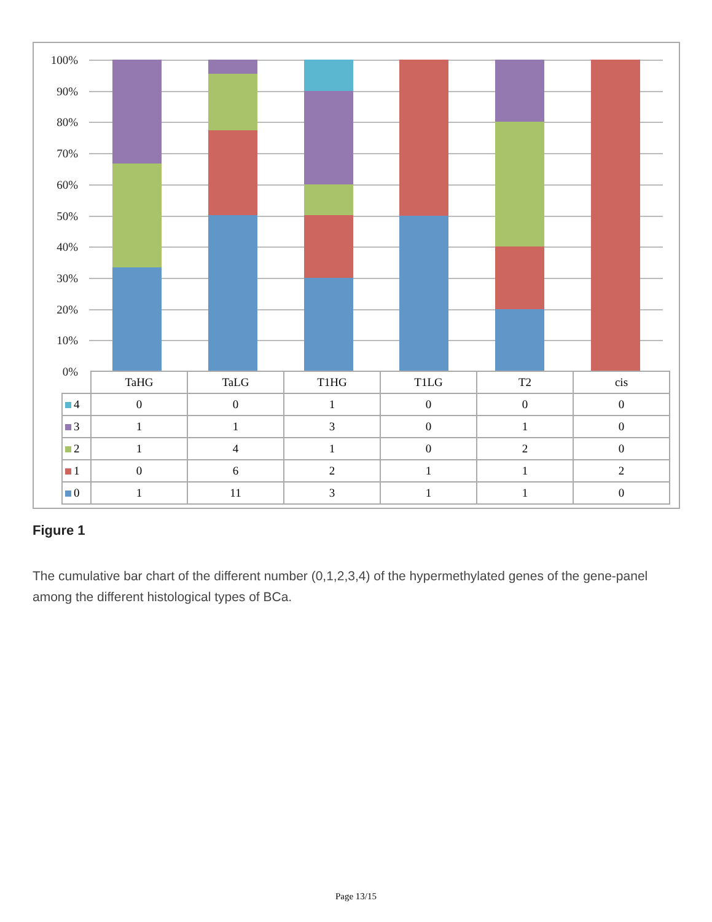100%
90%
80%
70%
60%
50%
40%
30%
20%
10%
0%
| | TaHG | TaLG | T1HG | T1LG | T2 | cis |
| --- | --- | --- | --- | --- | --- | --- |
| 4 | 0 | 0 | 1 | 0 | 0 | 0 |
| 3 | 1 | 1 | 3 | 0 | 1 | 0 |
| 2 | 1 | 4 | 1 | 0 | 2 | 0 |
| 1 | 0 | 6 | 2 | 1 | 1 | 2 |
| 0 | 1 | 11 | 3 | 1 | 1 | 0 |
Figure 1
The cumulative bar chart of the different number (0,1,2,3,4) of the hypermethylated genes of the gene-panel among the different histological types of BCa.
Page 13/15